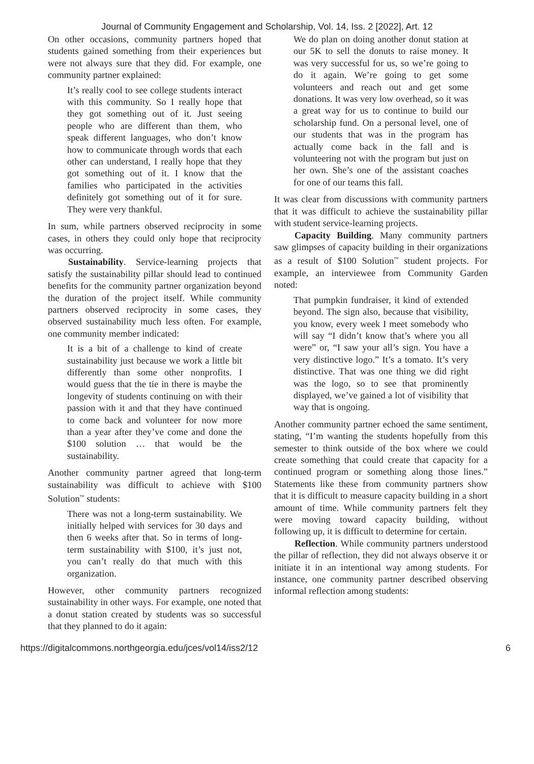Journal of Community Engagement and Scholarship, Vol. 14, Iss. 2 [2022], Art. 12
On other occasions, community partners hoped that students gained something from their experiences but were not always sure that they did. For example, one community partner explained:
It’s really cool to see college students interact with this community. So I really hope that they got something out of it. Just seeing people who are different than them, who speak different languages, who don’t know how to communicate through words that each other can understand, I really hope that they got something out of it. I know that the families who participated in the activities definitely got something out of it for sure. They were very thankful.
In sum, while partners observed reciprocity in some cases, in others they could only hope that reciprocity was occurring.
Sustainability. Service-learning projects that satisfy the sustainability pillar should lead to continued benefits for the community partner organization beyond the duration of the project itself. While community partners observed reciprocity in some cases, they observed sustainability much less often. For example, one community member indicated:
It is a bit of a challenge to kind of create sustainability just because we work a little bit differently than some other nonprofits. I would guess that the tie in there is maybe the longevity of students continuing on with their passion with it and that they have continued to come back and volunteer for now more than a year after they’ve come and done the $100 solution … that would be the sustainability.
Another community partner agreed that long-term sustainability was difficult to achieve with $100 Solution<sup>™</sup> students:
There was not a long-term sustainability. We initially helped with services for 30 days and then 6 weeks after that. So in terms of long-term sustainability with $100, it’s just not, you can’t really do that much with this organization.
However, other community partners recognized sustainability in other ways. For example, one noted that a donut station created by students was so successful that they planned to do it again:
We do plan on doing another donut station at our 5K to sell the donuts to raise money. It was very successful for us, so we’re going to do it again. We’re going to get some volunteers and reach out and get some donations. It was very low overhead, so it was a great way for us to continue to build our scholarship fund. On a personal level, one of our students that was in the program has actually come back in the fall and is volunteering not with the program but just on her own. She’s one of the assistant coaches for one of our teams this fall.
It was clear from discussions with community partners that it was difficult to achieve the sustainability pillar with student service-learning projects.
Capacity Building. Many community partners saw glimpses of capacity building in their organizations as a result of $100 Solution<sup>™</sup> student projects. For example, an interviewee from Community Garden noted:
That pumpkin fundraiser, it kind of extended beyond. The sign also, because that visibility, you know, every week I meet somebody who will say “I didn’t know that’s where you all were” or, “I saw your all’s sign. You have a very distinctive logo.” It’s a tomato. It’s very distinctive. That was one thing we did right was the logo, so to see that prominently displayed, we’ve gained a lot of visibility that way that is ongoing.
Another community partner echoed the same sentiment, stating, “I’m wanting the students hopefully from this semester to think outside of the box where we could create something that could create that capacity for a continued program or something along those lines.” Statements like these from community partners show that it is difficult to measure capacity building in a short amount of time. While community partners felt they were moving toward capacity building, without following up, it is difficult to determine for certain.
Reflection. While community partners understood the pillar of reflection, they did not always observe it or initiate it in an intentional way among students. For instance, one community partner described observing informal reflection among students:
https://digitalcommons.northgeorgia.edu/jces/vol14/iss2/12 6